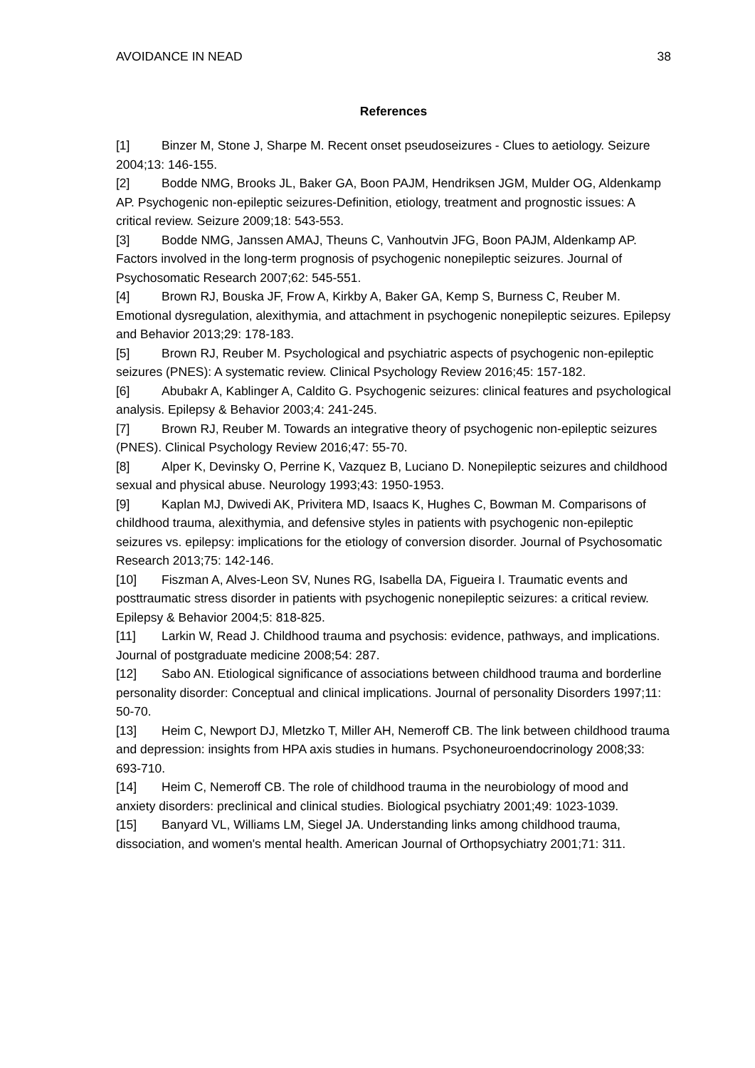AVOIDANCE IN NEAD 38
References
[1] Binzer M, Stone J, Sharpe M. Recent onset pseudoseizures - Clues to aetiology. Seizure 2004;13: 146-155.
[2] Bodde NMG, Brooks JL, Baker GA, Boon PAJM, Hendriksen JGM, Mulder OG, Aldenkamp AP. Psychogenic non-epileptic seizures-Definition, etiology, treatment and prognostic issues: A critical review. Seizure 2009;18: 543-553.
[3] Bodde NMG, Janssen AMAJ, Theuns C, Vanhoutvin JFG, Boon PAJM, Aldenkamp AP. Factors involved in the long-term prognosis of psychogenic nonepileptic seizures. Journal of Psychosomatic Research 2007;62: 545-551.
[4] Brown RJ, Bouska JF, Frow A, Kirkby A, Baker GA, Kemp S, Burness C, Reuber M. Emotional dysregulation, alexithymia, and attachment in psychogenic nonepileptic seizures. Epilepsy and Behavior 2013;29: 178-183.
[5] Brown RJ, Reuber M. Psychological and psychiatric aspects of psychogenic non-epileptic seizures (PNES): A systematic review. Clinical Psychology Review 2016;45: 157-182.
[6] Abubakr A, Kablinger A, Caldito G. Psychogenic seizures: clinical features and psychological analysis. Epilepsy & Behavior 2003;4: 241-245.
[7] Brown RJ, Reuber M. Towards an integrative theory of psychogenic non-epileptic seizures (PNES). Clinical Psychology Review 2016;47: 55-70.
[8] Alper K, Devinsky O, Perrine K, Vazquez B, Luciano D. Nonepileptic seizures and childhood sexual and physical abuse. Neurology 1993;43: 1950-1953.
[9] Kaplan MJ, Dwivedi AK, Privitera MD, Isaacs K, Hughes C, Bowman M. Comparisons of childhood trauma, alexithymia, and defensive styles in patients with psychogenic non-epileptic seizures vs. epilepsy: implications for the etiology of conversion disorder. Journal of Psychosomatic Research 2013;75: 142-146.
[10] Fiszman A, Alves-Leon SV, Nunes RG, Isabella DA, Figueira I. Traumatic events and posttraumatic stress disorder in patients with psychogenic nonepileptic seizures: a critical review. Epilepsy & Behavior 2004;5: 818-825.
[11] Larkin W, Read J. Childhood trauma and psychosis: evidence, pathways, and implications. Journal of postgraduate medicine 2008;54: 287.
[12] Sabo AN. Etiological significance of associations between childhood trauma and borderline personality disorder: Conceptual and clinical implications. Journal of personality Disorders 1997;11: 50-70.
[13] Heim C, Newport DJ, Mletzko T, Miller AH, Nemeroff CB. The link between childhood trauma and depression: insights from HPA axis studies in humans. Psychoneuroendocrinology 2008;33: 693-710.
[14] Heim C, Nemeroff CB. The role of childhood trauma in the neurobiology of mood and anxiety disorders: preclinical and clinical studies. Biological psychiatry 2001;49: 1023-1039.
[15] Banyard VL, Williams LM, Siegel JA. Understanding links among childhood trauma, dissociation, and women's mental health. American Journal of Orthopsychiatry 2001;71: 311.